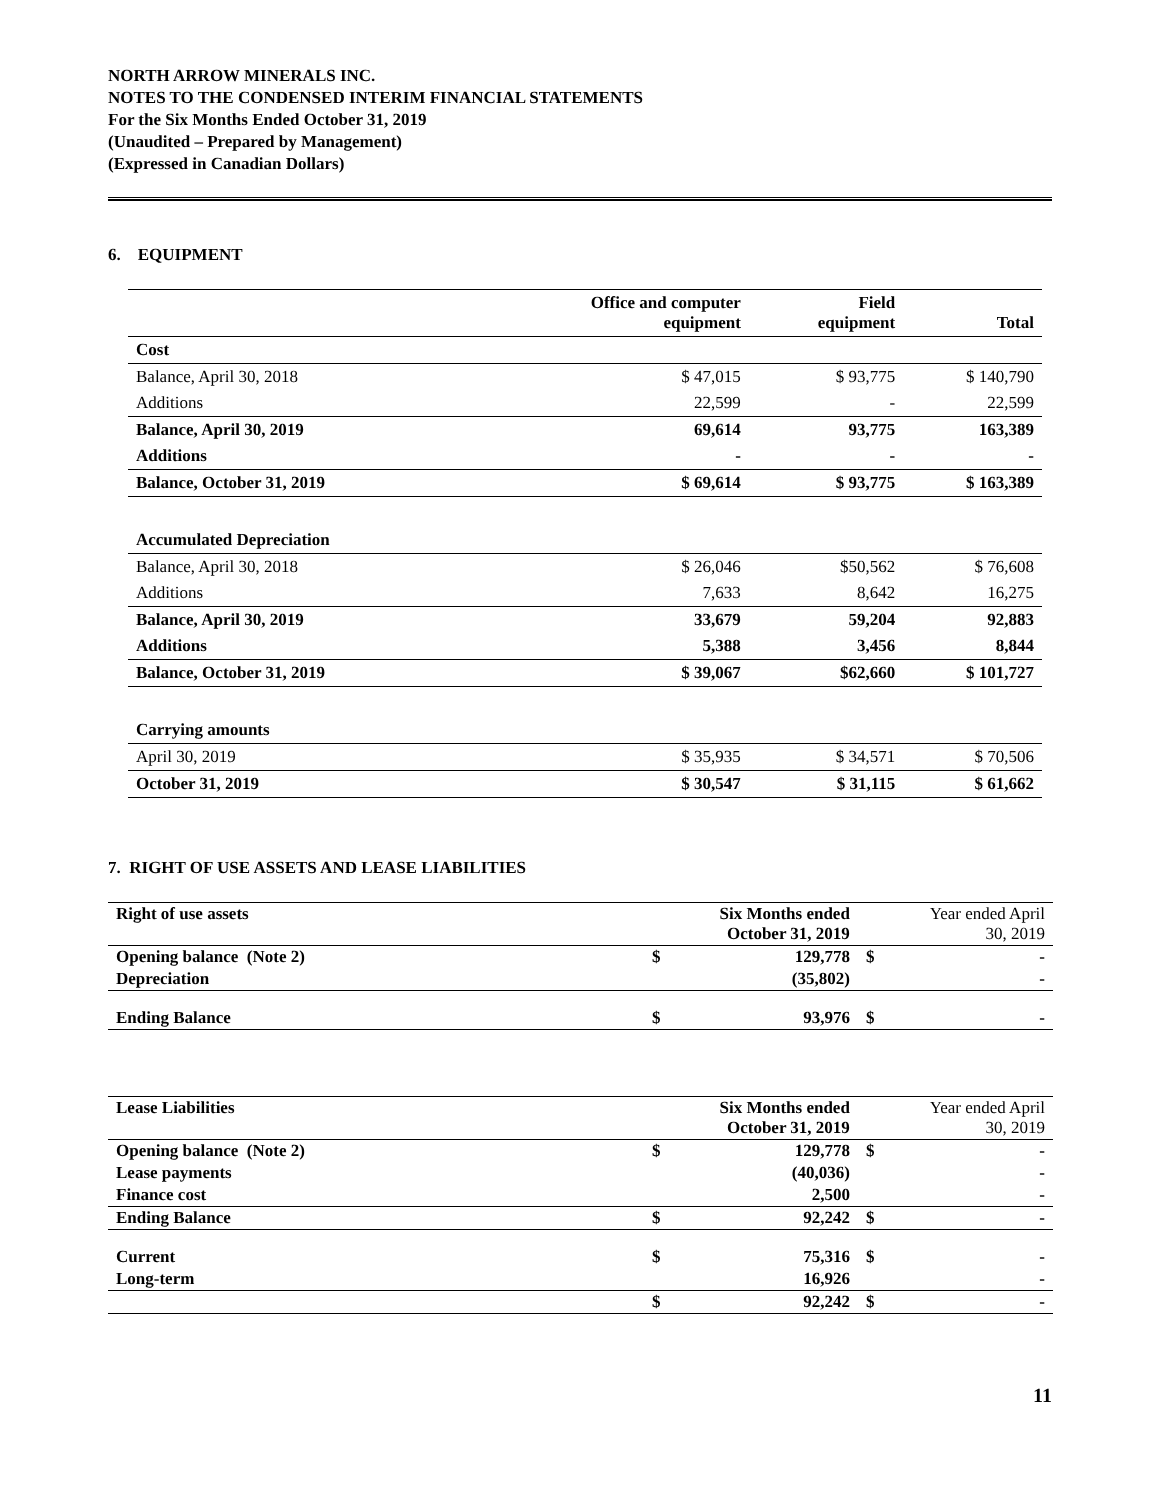NORTH ARROW MINERALS INC.
NOTES TO THE CONDENSED INTERIM FINANCIAL STATEMENTS
For the Six Months Ended October 31, 2019
(Unaudited – Prepared by Management)
(Expressed in Canadian Dollars)
6. EQUIPMENT
| | Office and computer equipment | Field equipment | Total |
| --- | --- | --- | --- |
| Cost | | | |
| Balance, April 30, 2018 | $ 47,015 | $ 93,775 | $ 140,790 |
| Additions | 22,599 | - | 22,599 |
| Balance, April 30, 2019 | 69,614 | 93,775 | 163,389 |
| Additions | - | - | - |
| Balance, October 31, 2019 | $ 69,614 | $ 93,775 | $ 163,389 |
| Accumulated Depreciation | | | |
| Balance, April 30, 2018 | $ 26,046 | $50,562 | $ 76,608 |
| Additions | 7,633 | 8,642 | 16,275 |
| Balance, April 30, 2019 | 33,679 | 59,204 | 92,883 |
| Additions | 5,388 | 3,456 | 8,844 |
| Balance, October 31, 2019 | $ 39,067 | $62,660 | $ 101,727 |
| Carrying amounts | | | |
| April 30, 2019 | $ 35,935 | $ 34,571 | $ 70,506 |
| October 31, 2019 | $ 30,547 | $ 31,115 | $ 61,662 |
7. RIGHT OF USE ASSETS AND LEASE LIABILITIES
| Right of use assets | | Six Months ended October 31, 2019 | | Year ended April 30, 2019 |
| Opening balance (Note 2) | $ | 129,778 | $ | - |
| Depreciation | | (35,802) | | - |
| Ending Balance | $ | 93,976 | $ | - |
| Lease Liabilities | | Six Months ended October 31, 2019 | | Year ended April 30, 2019 |
| Opening balance (Note 2) | $ | 129,778 | $ | - |
| Lease payments | | (40,036) | | - |
| Finance cost | | 2,500 | | - |
| Ending Balance | $ | 92,242 | $ | - |
| Current | $ | 75,316 | $ | - |
| Long-term | | 16,926 | | - |
| | $ | 92,242 | $ | - |
11